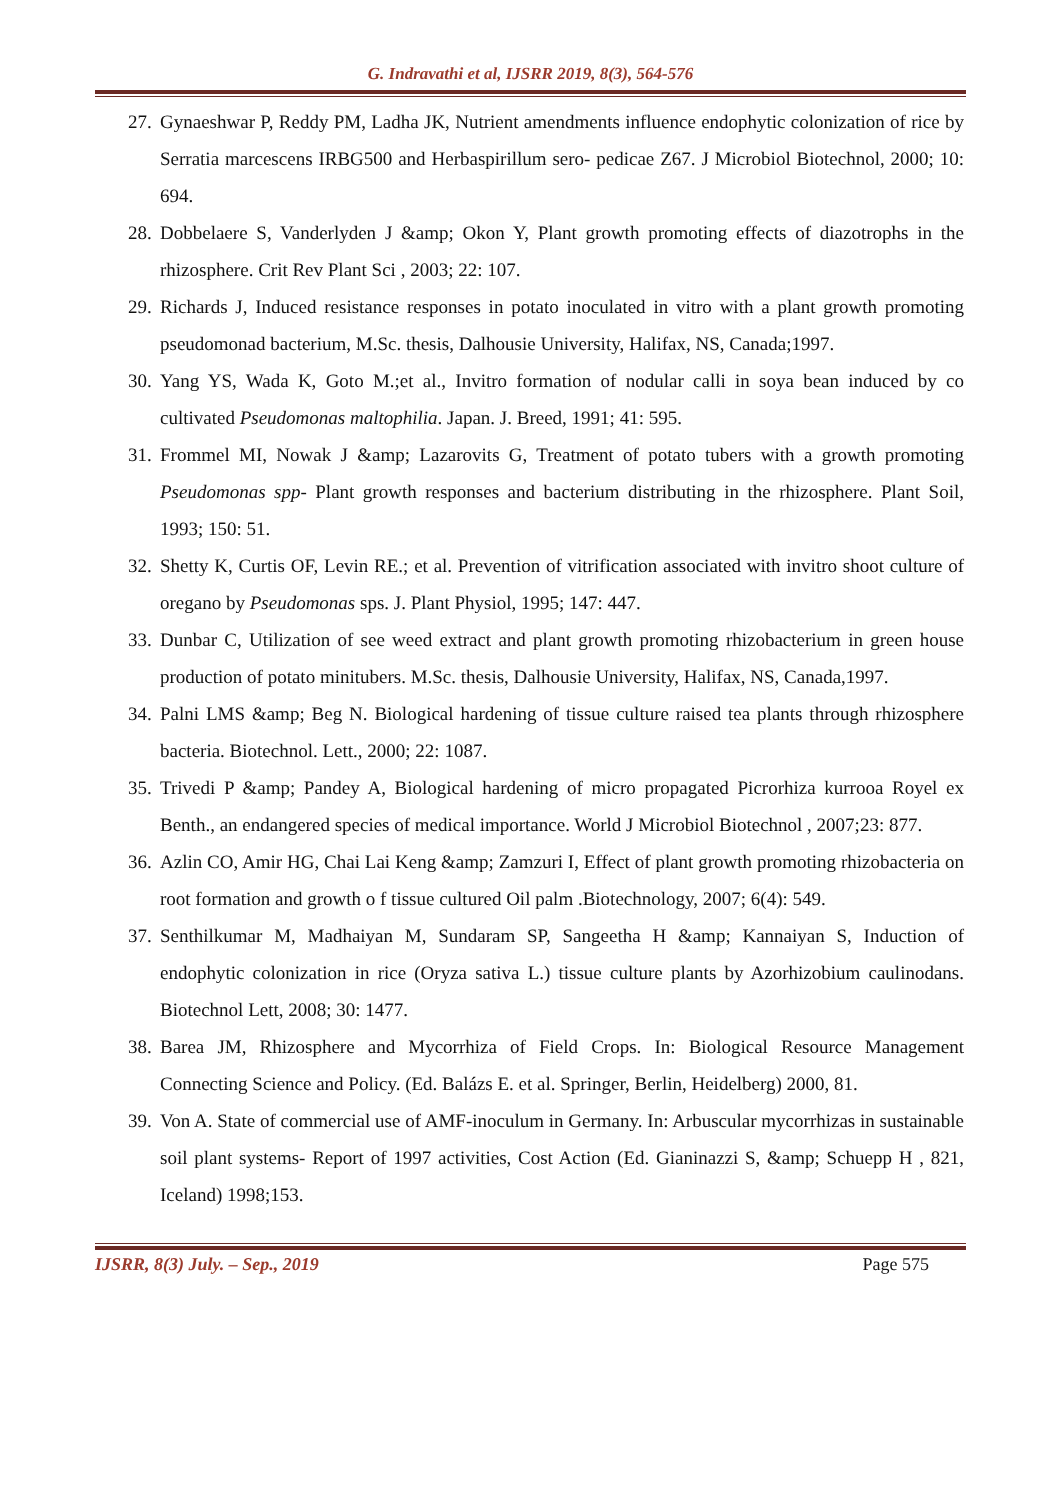G. Indravathi et al, IJSRR 2019, 8(3), 564-576
27. Gynaeshwar P, Reddy PM, Ladha JK, Nutrient amendments influence endophytic colonization of rice by Serratia marcescens IRBG500 and Herbaspirillum sero- pedicae Z67. J Microbiol Biotechnol, 2000; 10: 694.
28. Dobbelaere S, Vanderlyden J &amp; Okon Y, Plant growth promoting effects of diazotrophs in the rhizosphere. Crit Rev Plant Sci , 2003; 22: 107.
29. Richards J, Induced resistance responses in potato inoculated in vitro with a plant growth promoting pseudomonad bacterium, M.Sc. thesis, Dalhousie University, Halifax, NS, Canada;1997.
30. Yang YS, Wada K, Goto M.;et al., Invitro formation of nodular calli in soya bean induced by co cultivated Pseudomonas maltophilia. Japan. J. Breed, 1991; 41: 595.
31. Frommel MI, Nowak J &amp; Lazarovits G, Treatment of potato tubers with a growth promoting Pseudomonas spp- Plant growth responses and bacterium distributing in the rhizosphere. Plant Soil, 1993; 150: 51.
32. Shetty K, Curtis OF, Levin RE.; et al. Prevention of vitrification associated with invitro shoot culture of oregano by Pseudomonas sps. J. Plant Physiol, 1995; 147: 447.
33. Dunbar C, Utilization of see weed extract and plant growth promoting rhizobacterium in green house production of potato minitubers. M.Sc. thesis, Dalhousie University, Halifax, NS, Canada,1997.
34. Palni LMS &amp; Beg N. Biological hardening of tissue culture raised tea plants through rhizosphere bacteria. Biotechnol. Lett., 2000; 22: 1087.
35. Trivedi P &amp; Pandey A, Biological hardening of micro propagated Picrorhiza kurrooa Royel ex Benth., an endangered species of medical importance. World J Microbiol Biotechnol , 2007;23: 877.
36. Azlin CO, Amir HG, Chai Lai Keng &amp; Zamzuri I, Effect of plant growth promoting rhizobacteria on root formation and growth o f tissue cultured Oil palm .Biotechnology, 2007; 6(4): 549.
37. Senthilkumar M, Madhaiyan M, Sundaram SP, Sangeetha H &amp; Kannaiyan S, Induction of endophytic colonization in rice (Oryza sativa L.) tissue culture plants by Azorhizobium caulinodans. Biotechnol Lett, 2008; 30: 1477.
38. Barea JM, Rhizosphere and Mycorrhiza of Field Crops. In: Biological Resource Management Connecting Science and Policy. (Ed. Balázs E. et al. Springer, Berlin, Heidelberg) 2000, 81.
39. Von A. State of commercial use of AMF-inoculum in Germany. In: Arbuscular mycorrhizas in sustainable soil plant systems- Report of 1997 activities, Cost Action (Ed. Gianinazzi S, &amp; Schuepp H , 821, Iceland) 1998;153.
IJSRR, 8(3) July. – Sep., 2019 Page 575